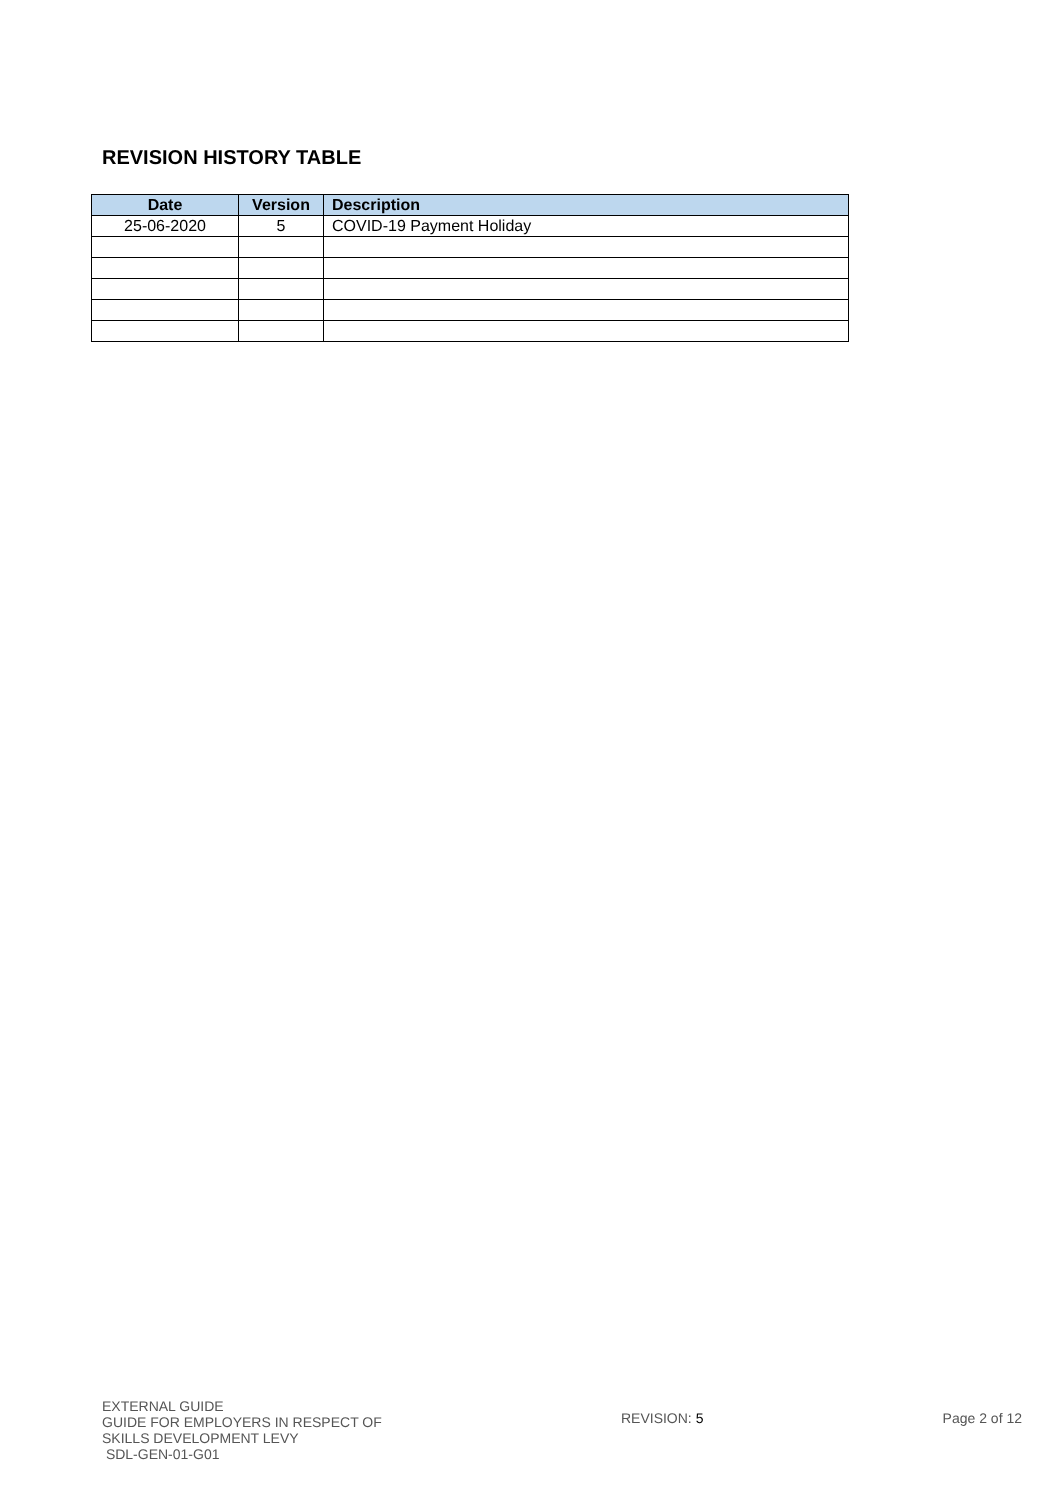REVISION HISTORY TABLE
| Date | Version | Description |
| --- | --- | --- |
| 25-06-2020 | 5 | COVID-19 Payment Holiday |
EXTERNAL GUIDE
GUIDE FOR EMPLOYERS IN RESPECT OF
SKILLS DEVELOPMENT LEVY
SDL-GEN-01-G01
REVISION: 5 Page 2 of 12